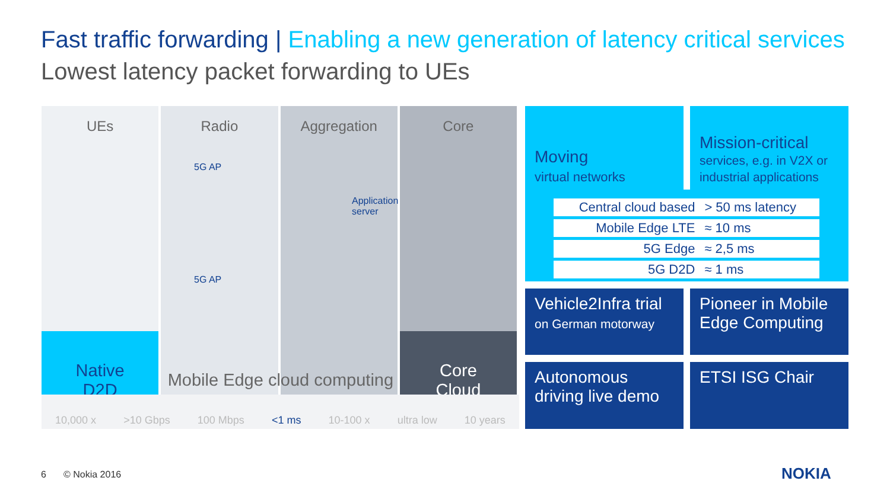Fast traffic forwarding | Enabling a new generation of latency critical services
Lowest latency packet forwarding to UEs
UEs
Native
D2D
Radio
Mobile Edge cloud computing
Aggregation Core
Core
Cloud
5G AP
5G AP
Application
server
10,000 x >10 Gbps 100 Mbps <1 ms 10-100 x ultra low 10 years
Moving
virtual networks
Mission-critical
services, e.g. in V2X or industrial applications
| Central cloud based | > 50 ms latency |
| Mobile Edge LTE | ≈ 10 ms |
| 5G Edge | ≈ 2,5 ms |
| 5G D2D | ≈ 1 ms |
Vehicle2Infra trial
on German motorway
Pioneer in Mobile Edge Computing
Autonomous driving live demo
ETSI ISG Chair
6 © Nokia 2016 NOKIA